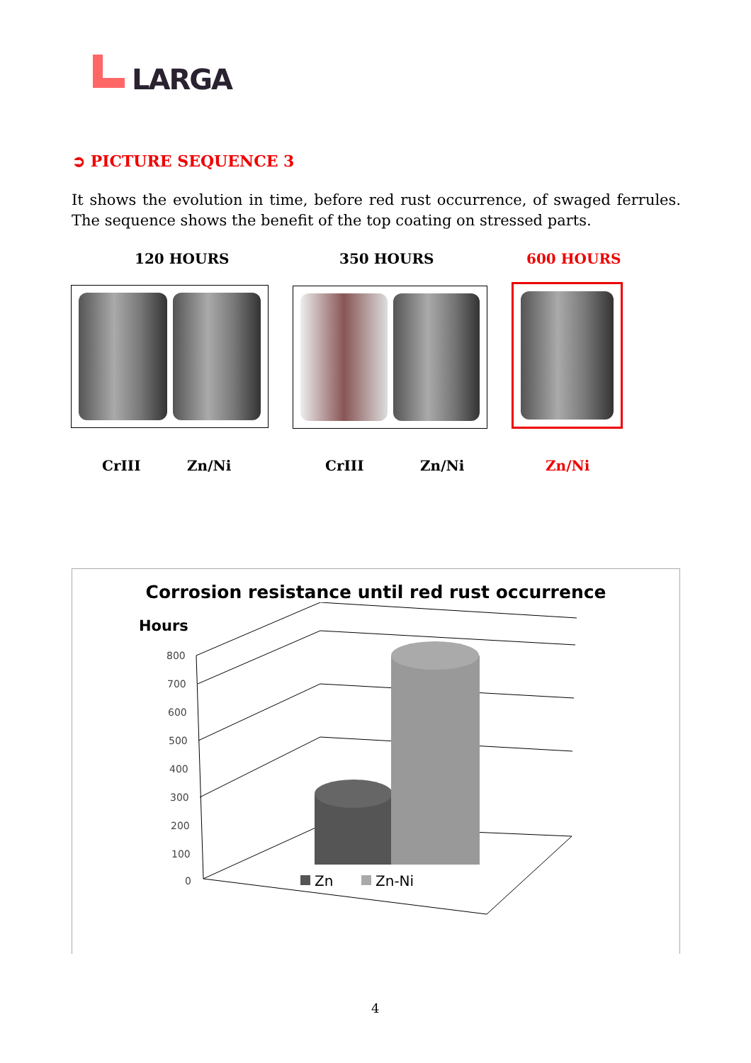LARGA
➲ PICTURE SEQUENCE 3
It shows the evolution in time, before red rust occurrence, of swaged ferrules. The sequence shows the benefit of the top coating on stressed parts.
120 HOURS 350 HOURS 600 HOURS
CrIII Zn/Ni CrIII Zn/Ni Zn/Ni
Corrosion resistance until red rust occurrence
Hours
800
700
600
500
400
300
200
100
0
Zn
Zn-Ni
4